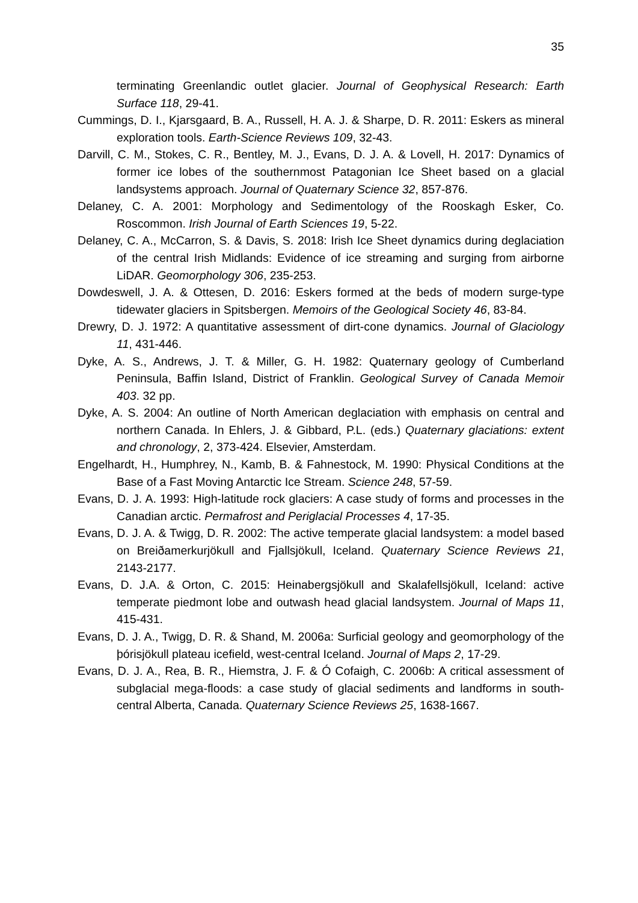35
terminating Greenlandic outlet glacier. Journal of Geophysical Research: Earth Surface 118, 29-41.
Cummings, D. I., Kjarsgaard, B. A., Russell, H. A. J. & Sharpe, D. R. 2011: Eskers as mineral exploration tools. Earth-Science Reviews 109, 32-43.
Darvill, C. M., Stokes, C. R., Bentley, M. J., Evans, D. J. A. & Lovell, H. 2017: Dynamics of former ice lobes of the southernmost Patagonian Ice Sheet based on a glacial landsystems approach. Journal of Quaternary Science 32, 857-876.
Delaney, C. A. 2001: Morphology and Sedimentology of the Rooskagh Esker, Co. Roscommon. Irish Journal of Earth Sciences 19, 5-22.
Delaney, C. A., McCarron, S. & Davis, S. 2018: Irish Ice Sheet dynamics during deglaciation of the central Irish Midlands: Evidence of ice streaming and surging from airborne LiDAR. Geomorphology 306, 235-253.
Dowdeswell, J. A. & Ottesen, D. 2016: Eskers formed at the beds of modern surge-type tidewater glaciers in Spitsbergen. Memoirs of the Geological Society 46, 83-84.
Drewry, D. J. 1972: A quantitative assessment of dirt-cone dynamics. Journal of Glaciology 11, 431-446.
Dyke, A. S., Andrews, J. T. & Miller, G. H. 1982: Quaternary geology of Cumberland Peninsula, Baffin Island, District of Franklin. Geological Survey of Canada Memoir 403. 32 pp.
Dyke, A. S. 2004: An outline of North American deglaciation with emphasis on central and northern Canada. In Ehlers, J. & Gibbard, P.L. (eds.) Quaternary glaciations: extent and chronology, 2, 373-424. Elsevier, Amsterdam.
Engelhardt, H., Humphrey, N., Kamb, B. & Fahnestock, M. 1990: Physical Conditions at the Base of a Fast Moving Antarctic Ice Stream. Science 248, 57-59.
Evans, D. J. A. 1993: High-latitude rock glaciers: A case study of forms and processes in the Canadian arctic. Permafrost and Periglacial Processes 4, 17-35.
Evans, D. J. A. & Twigg, D. R. 2002: The active temperate glacial landsystem: a model based on Breiðamerkurjökull and Fjallsjökull, Iceland. Quaternary Science Reviews 21, 2143-2177.
Evans, D. J.A. & Orton, C. 2015: Heinabergsjökull and Skalafellsjökull, Iceland: active temperate piedmont lobe and outwash head glacial landsystem. Journal of Maps 11, 415-431.
Evans, D. J. A., Twigg, D. R. & Shand, M. 2006a: Surficial geology and geomorphology of the þórisjökull plateau icefield, west-central Iceland. Journal of Maps 2, 17-29.
Evans, D. J. A., Rea, B. R., Hiemstra, J. F. & Ó Cofaigh, C. 2006b: A critical assessment of subglacial mega-floods: a case study of glacial sediments and landforms in south-central Alberta, Canada. Quaternary Science Reviews 25, 1638-1667.